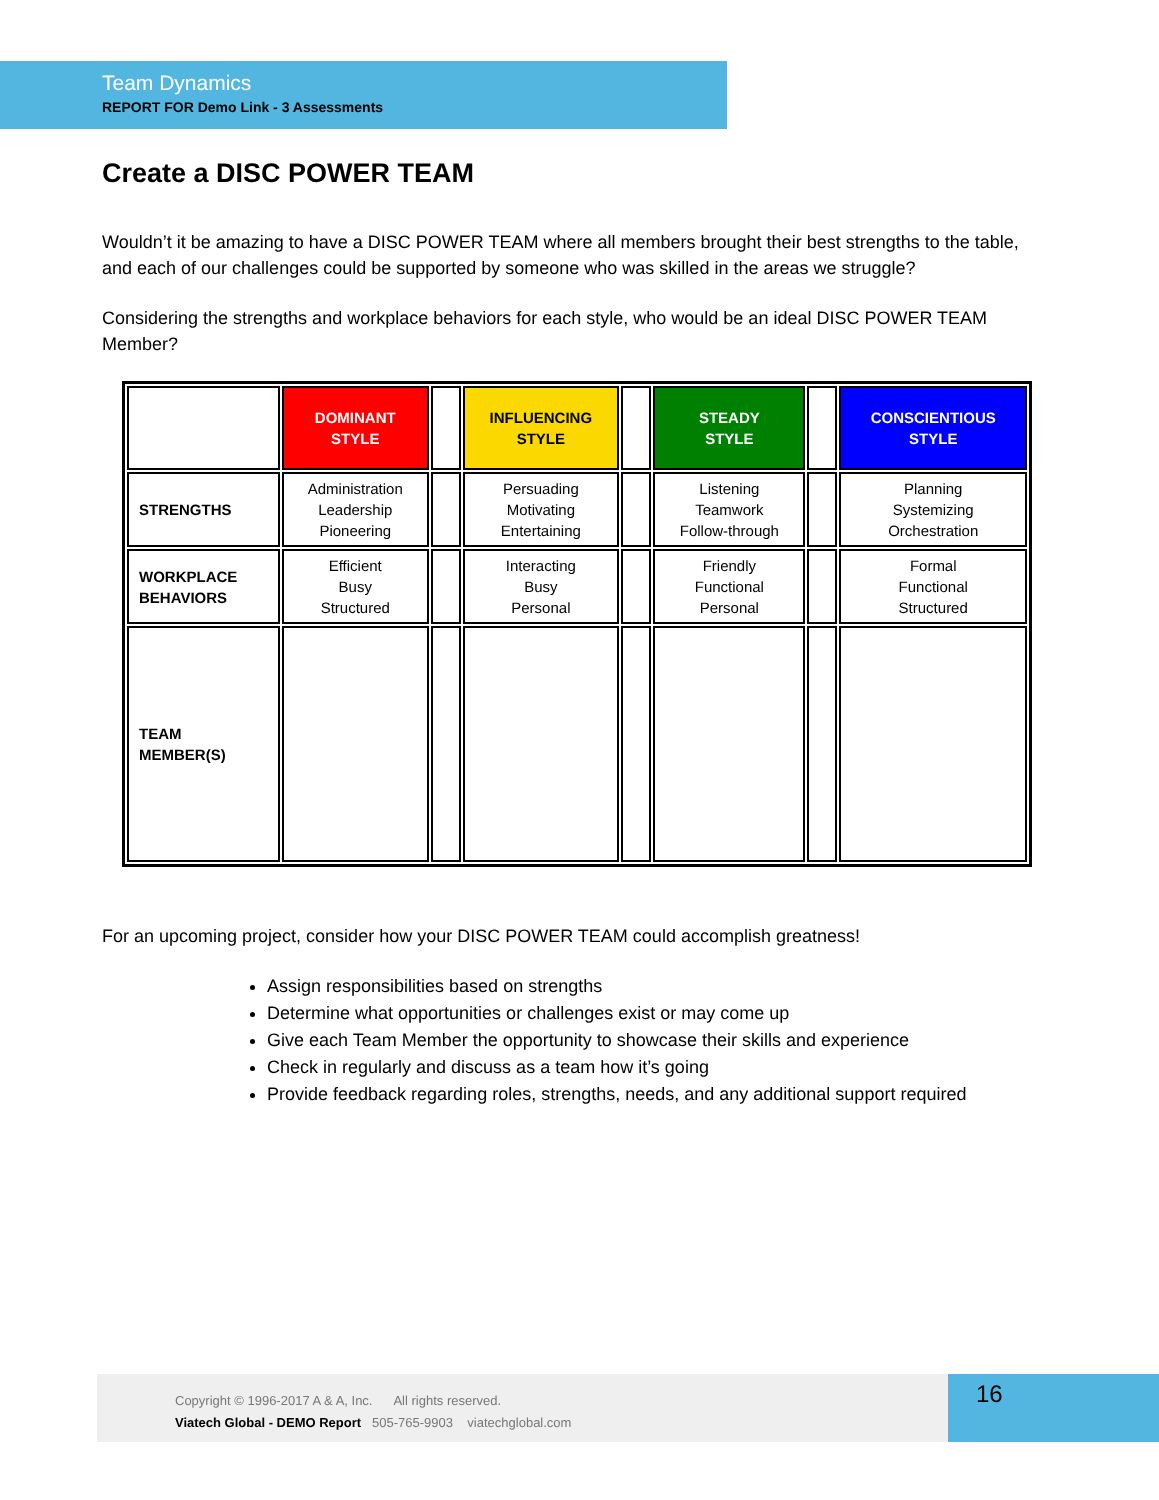Team Dynamics
REPORT FOR Demo Link - 3 Assessments
Create a DISC POWER TEAM
Wouldn’t it be amazing to have a DISC POWER TEAM where all members brought their best strengths to the table, and each of our challenges could be supported by someone who was skilled in the areas we struggle?
Considering the strengths and workplace behaviors for each style, who would be an ideal DISC POWER TEAM Member?
| | DOMINANT STYLE | | INFLUENCING STYLE | | STEADY STYLE | | CONSCIENTIOUS STYLE |
| STRENGTHS | Administration Leadership Pioneering | | Persuading Motivating Entertaining | | Listening Teamwork Follow-through | | Planning Systemizing Orchestration |
| WORKPLACE BEHAVIORS | Efficient Busy Structured | | Interacting Busy Personal | | Friendly Functional Personal | | Formal Functional Structured |
| TEAM MEMBER(S) | | | | | | | |
For an upcoming project, consider how your DISC POWER TEAM could accomplish greatness!
Assign responsibilities based on strengths
Determine what opportunities or challenges exist or may come up
Give each Team Member the opportunity to showcase their skills and experience
Check in regularly and discuss as a team how it’s going
Provide feedback regarding roles, strengths, needs, and any additional support required
Copyright © 1996-2017 A & A, Inc. All rights reserved.
Viatech Global - DEMO Report 505-765-9903 viatechglobal.com
16